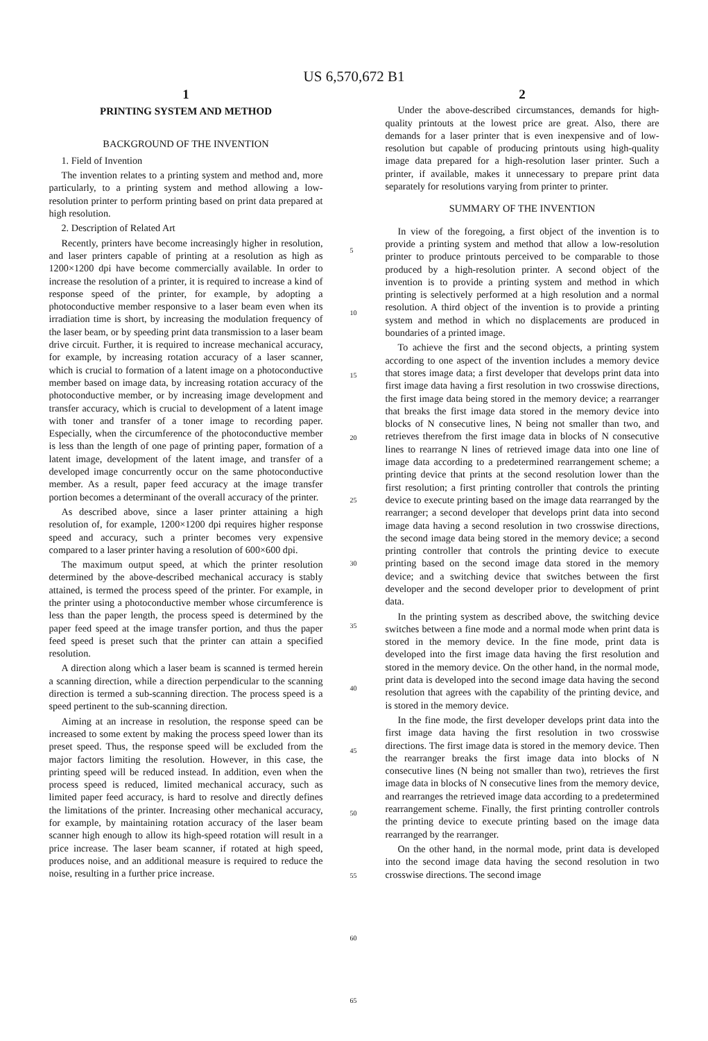US 6,570,672 B1
1
PRINTING SYSTEM AND METHOD
BACKGROUND OF THE INVENTION
1. Field of Invention
The invention relates to a printing system and method and, more particularly, to a printing system and method allowing a low-resolution printer to perform printing based on print data prepared at high resolution.
2. Description of Related Art
Recently, printers have become increasingly higher in resolution, and laser printers capable of printing at a resolution as high as 1200×1200 dpi have become commercially available. In order to increase the resolution of a printer, it is required to increase a kind of response speed of the printer, for example, by adopting a photoconductive member responsive to a laser beam even when its irradiation time is short, by increasing the modulation frequency of the laser beam, or by speeding print data transmission to a laser beam drive circuit. Further, it is required to increase mechanical accuracy, for example, by increasing rotation accuracy of a laser scanner, which is crucial to formation of a latent image on a photoconductive member based on image data, by increasing rotation accuracy of the photoconductive member, or by increasing image development and transfer accuracy, which is crucial to development of a latent image with toner and transfer of a toner image to recording paper. Especially, when the circumference of the photoconductive member is less than the length of one page of printing paper, formation of a latent image, development of the latent image, and transfer of a developed image concurrently occur on the same photoconductive member. As a result, paper feed accuracy at the image transfer portion becomes a determinant of the overall accuracy of the printer.
As described above, since a laser printer attaining a high resolution of, for example, 1200×1200 dpi requires higher response speed and accuracy, such a printer becomes very expensive compared to a laser printer having a resolution of 600×600 dpi.
The maximum output speed, at which the printer resolution determined by the above-described mechanical accuracy is stably attained, is termed the process speed of the printer. For example, in the printer using a photoconductive member whose circumference is less than the paper length, the process speed is determined by the paper feed speed at the image transfer portion, and thus the paper feed speed is preset such that the printer can attain a specified resolution.
A direction along which a laser beam is scanned is termed herein a scanning direction, while a direction perpendicular to the scanning direction is termed a sub-scanning direction. The process speed is a speed pertinent to the sub-scanning direction.
Aiming at an increase in resolution, the response speed can be increased to some extent by making the process speed lower than its preset speed. Thus, the response speed will be excluded from the major factors limiting the resolution. However, in this case, the printing speed will be reduced instead. In addition, even when the process speed is reduced, limited mechanical accuracy, such as limited paper feed accuracy, is hard to resolve and directly defines the limitations of the printer. Increasing other mechanical accuracy, for example, by maintaining rotation accuracy of the laser beam scanner high enough to allow its high-speed rotation will result in a price increase. The laser beam scanner, if rotated at high speed, produces noise, and an additional measure is required to reduce the noise, resulting in a further price increase.
5
10
15
20
25
30
35
40
45
50
55
60
65
2
Under the above-described circumstances, demands for high-quality printouts at the lowest price are great. Also, there are demands for a laser printer that is even inexpensive and of low-resolution but capable of producing printouts using high-quality image data prepared for a high-resolution laser printer. Such a printer, if available, makes it unnecessary to prepare print data separately for resolutions varying from printer to printer.
SUMMARY OF THE INVENTION
In view of the foregoing, a first object of the invention is to provide a printing system and method that allow a low-resolution printer to produce printouts perceived to be comparable to those produced by a high-resolution printer. A second object of the invention is to provide a printing system and method in which printing is selectively performed at a high resolution and a normal resolution. A third object of the invention is to provide a printing system and method in which no displacements are produced in boundaries of a printed image.
To achieve the first and the second objects, a printing system according to one aspect of the invention includes a memory device that stores image data; a first developer that develops print data into first image data having a first resolution in two crosswise directions, the first image data being stored in the memory device; a rearranger that breaks the first image data stored in the memory device into blocks of N consecutive lines, N being not smaller than two, and retrieves therefrom the first image data in blocks of N consecutive lines to rearrange N lines of retrieved image data into one line of image data according to a predetermined rearrangement scheme; a printing device that prints at the second resolution lower than the first resolution; a first printing controller that controls the printing device to execute printing based on the image data rearranged by the rearranger; a second developer that develops print data into second image data having a second resolution in two crosswise directions, the second image data being stored in the memory device; a second printing controller that controls the printing device to execute printing based on the second image data stored in the memory device; and a switching device that switches between the first developer and the second developer prior to development of print data.
In the printing system as described above, the switching device switches between a fine mode and a normal mode when print data is stored in the memory device. In the fine mode, print data is developed into the first image data having the first resolution and stored in the memory device. On the other hand, in the normal mode, print data is developed into the second image data having the second resolution that agrees with the capability of the printing device, and is stored in the memory device.
In the fine mode, the first developer develops print data into the first image data having the first resolution in two crosswise directions. The first image data is stored in the memory device. Then the rearranger breaks the first image data into blocks of N consecutive lines (N being not smaller than two), retrieves the first image data in blocks of N consecutive lines from the memory device, and rearranges the retrieved image data according to a predetermined rearrangement scheme. Finally, the first printing controller controls the printing device to execute printing based on the image data rearranged by the rearranger.
On the other hand, in the normal mode, print data is developed into the second image data having the second resolution in two crosswise directions. The second image